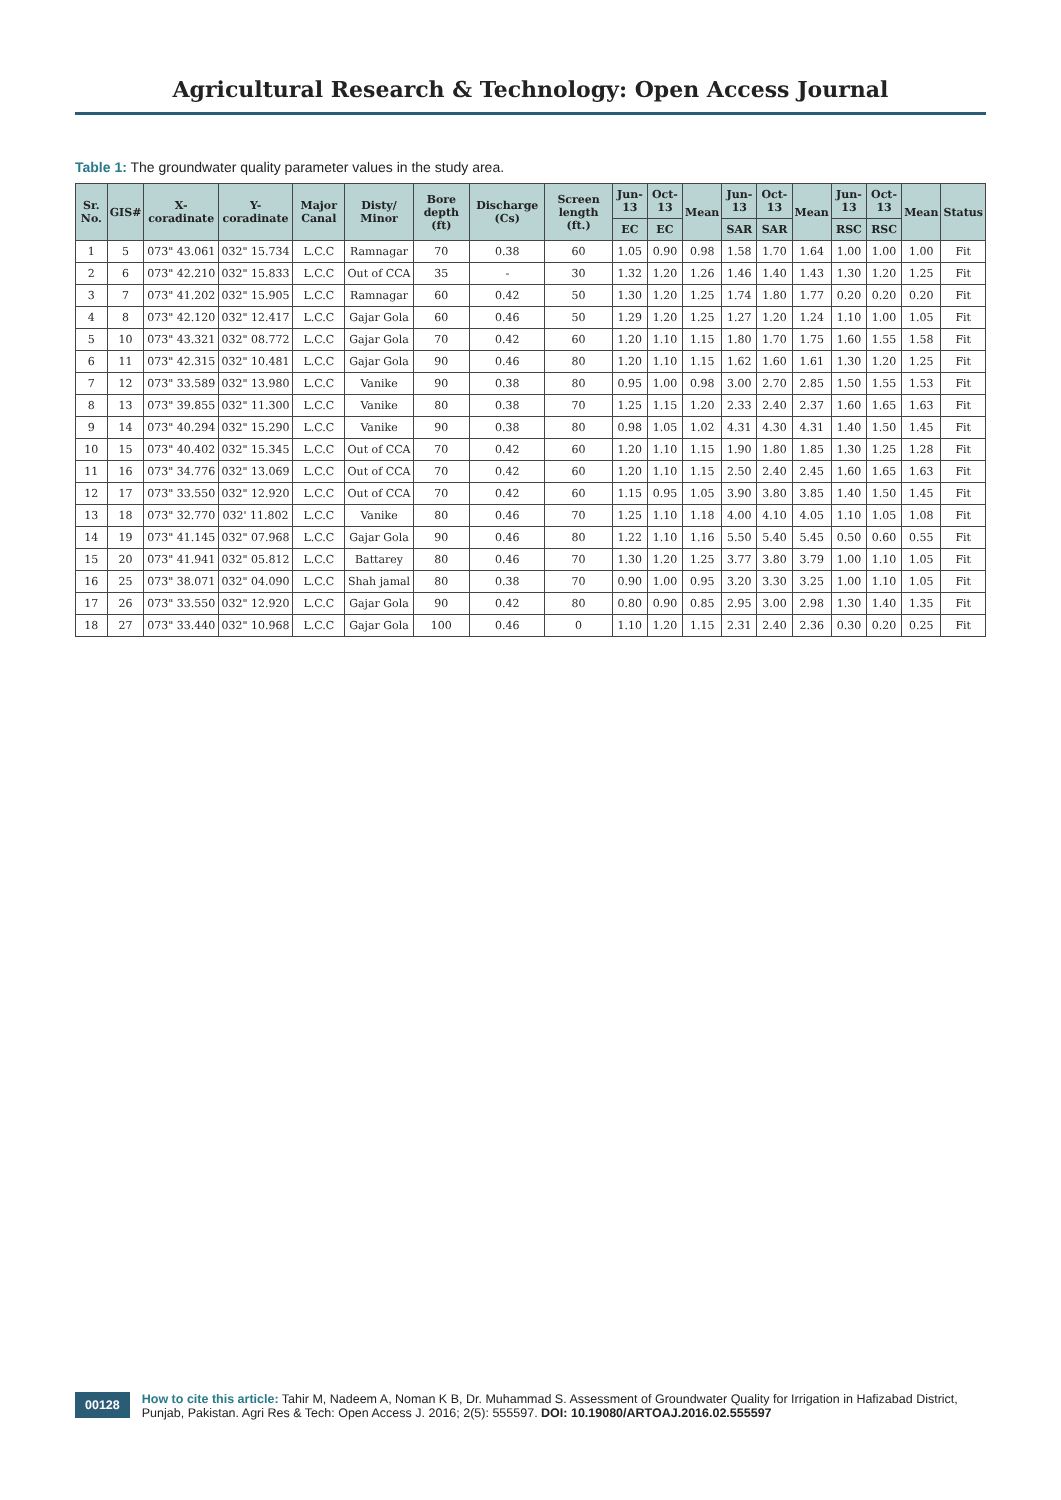Agricultural Research & Technology: Open Access Journal
Table 1: The groundwater quality parameter values in the study area.
| Sr. No. | GIS# | X-coradinate | Y-coradinate | Major Canal | Disty/ Minor | Bore depth (ft) | Discharge (Cs) | Screen length (ft.) | Jun-13 | Oct-13 | Mean | Jun-13 | Oct-13 | Mean | Jun-13 | Oct-13 | Mean | Status |
| --- | --- | --- | --- | --- | --- | --- | --- | --- | --- | --- | --- | --- | --- | --- | --- | --- | --- | --- |
| | | | | | | | | | EC | EC | | SAR | SAR | | RSC | RSC | | |
| 1 | 5 | 073" 43.061 | 032" 15.734 | L.C.C | Ramnagar | 70 | 0.38 | 60 | 1.05 | 0.90 | 0.98 | 1.58 | 1.70 | 1.64 | 1.00 | 1.00 | 1.00 | Fit |
| 2 | 6 | 073" 42.210 | 032" 15.833 | L.C.C | Out of CCA | 35 | - | 30 | 1.32 | 1.20 | 1.26 | 1.46 | 1.40 | 1.43 | 1.30 | 1.20 | 1.25 | Fit |
| 3 | 7 | 073" 41.202 | 032" 15.905 | L.C.C | Ramnagar | 60 | 0.42 | 50 | 1.30 | 1.20 | 1.25 | 1.74 | 1.80 | 1.77 | 0.20 | 0.20 | 0.20 | Fit |
| 4 | 8 | 073" 42.120 | 032" 12.417 | L.C.C | Gajar Gola | 60 | 0.46 | 50 | 1.29 | 1.20 | 1.25 | 1.27 | 1.20 | 1.24 | 1.10 | 1.00 | 1.05 | Fit |
| 5 | 10 | 073" 43.321 | 032" 08.772 | L.C.C | Gajar Gola | 70 | 0.42 | 60 | 1.20 | 1.10 | 1.15 | 1.80 | 1.70 | 1.75 | 1.60 | 1.55 | 1.58 | Fit |
| 6 | 11 | 073" 42.315 | 032" 10.481 | L.C.C | Gajar Gola | 90 | 0.46 | 80 | 1.20 | 1.10 | 1.15 | 1.62 | 1.60 | 1.61 | 1.30 | 1.20 | 1.25 | Fit |
| 7 | 12 | 073" 33.589 | 032" 13.980 | L.C.C | Vanike | 90 | 0.38 | 80 | 0.95 | 1.00 | 0.98 | 3.00 | 2.70 | 2.85 | 1.50 | 1.55 | 1.53 | Fit |
| 8 | 13 | 073" 39.855 | 032" 11.300 | L.C.C | Vanike | 80 | 0.38 | 70 | 1.25 | 1.15 | 1.20 | 2.33 | 2.40 | 2.37 | 1.60 | 1.65 | 1.63 | Fit |
| 9 | 14 | 073" 40.294 | 032" 15.290 | L.C.C | Vanike | 90 | 0.38 | 80 | 0.98 | 1.05 | 1.02 | 4.31 | 4.30 | 4.31 | 1.40 | 1.50 | 1.45 | Fit |
| 10 | 15 | 073" 40.402 | 032" 15.345 | L.C.C | Out of CCA | 70 | 0.42 | 60 | 1.20 | 1.10 | 1.15 | 1.90 | 1.80 | 1.85 | 1.30 | 1.25 | 1.28 | Fit |
| 11 | 16 | 073" 34.776 | 032" 13.069 | L.C.C | Out of CCA | 70 | 0.42 | 60 | 1.20 | 1.10 | 1.15 | 2.50 | 2.40 | 2.45 | 1.60 | 1.65 | 1.63 | Fit |
| 12 | 17 | 073" 33.550 | 032" 12.920 | L.C.C | Out of CCA | 70 | 0.42 | 60 | 1.15 | 0.95 | 1.05 | 3.90 | 3.80 | 3.85 | 1.40 | 1.50 | 1.45 | Fit |
| 13 | 18 | 073" 32.770 | 032' 11.802 | L.C.C | Vanike | 80 | 0.46 | 70 | 1.25 | 1.10 | 1.18 | 4.00 | 4.10 | 4.05 | 1.10 | 1.05 | 1.08 | Fit |
| 14 | 19 | 073" 41.145 | 032" 07.968 | L.C.C | Gajar Gola | 90 | 0.46 | 80 | 1.22 | 1.10 | 1.16 | 5.50 | 5.40 | 5.45 | 0.50 | 0.60 | 0.55 | Fit |
| 15 | 20 | 073" 41.941 | 032" 05.812 | L.C.C | Battarey | 80 | 0.46 | 70 | 1.30 | 1.20 | 1.25 | 3.77 | 3.80 | 3.79 | 1.00 | 1.10 | 1.05 | Fit |
| 16 | 25 | 073" 38.071 | 032" 04.090 | L.C.C | Shah jamal | 80 | 0.38 | 70 | 0.90 | 1.00 | 0.95 | 3.20 | 3.30 | 3.25 | 1.00 | 1.10 | 1.05 | Fit |
| 17 | 26 | 073" 33.550 | 032" 12.920 | L.C.C | Gajar Gola | 90 | 0.42 | 80 | 0.80 | 0.90 | 0.85 | 2.95 | 3.00 | 2.98 | 1.30 | 1.40 | 1.35 | Fit |
| 18 | 27 | 073" 33.440 | 032" 10.968 | L.C.C | Gajar Gola | 100 | 0.46 | 0 | 1.10 | 1.20 | 1.15 | 2.31 | 2.40 | 2.36 | 0.30 | 0.20 | 0.25 | Fit |
00128 How to cite this article: Tahir M, Nadeem A, Noman K B, Dr. Muhammad S. Assessment of Groundwater Quality for Irrigation in Hafizabad District, Punjab, Pakistan. Agri Res & Tech: Open Access J. 2016; 2(5): 555597. DOI: 10.19080/ARTOAJ.2016.02.555597